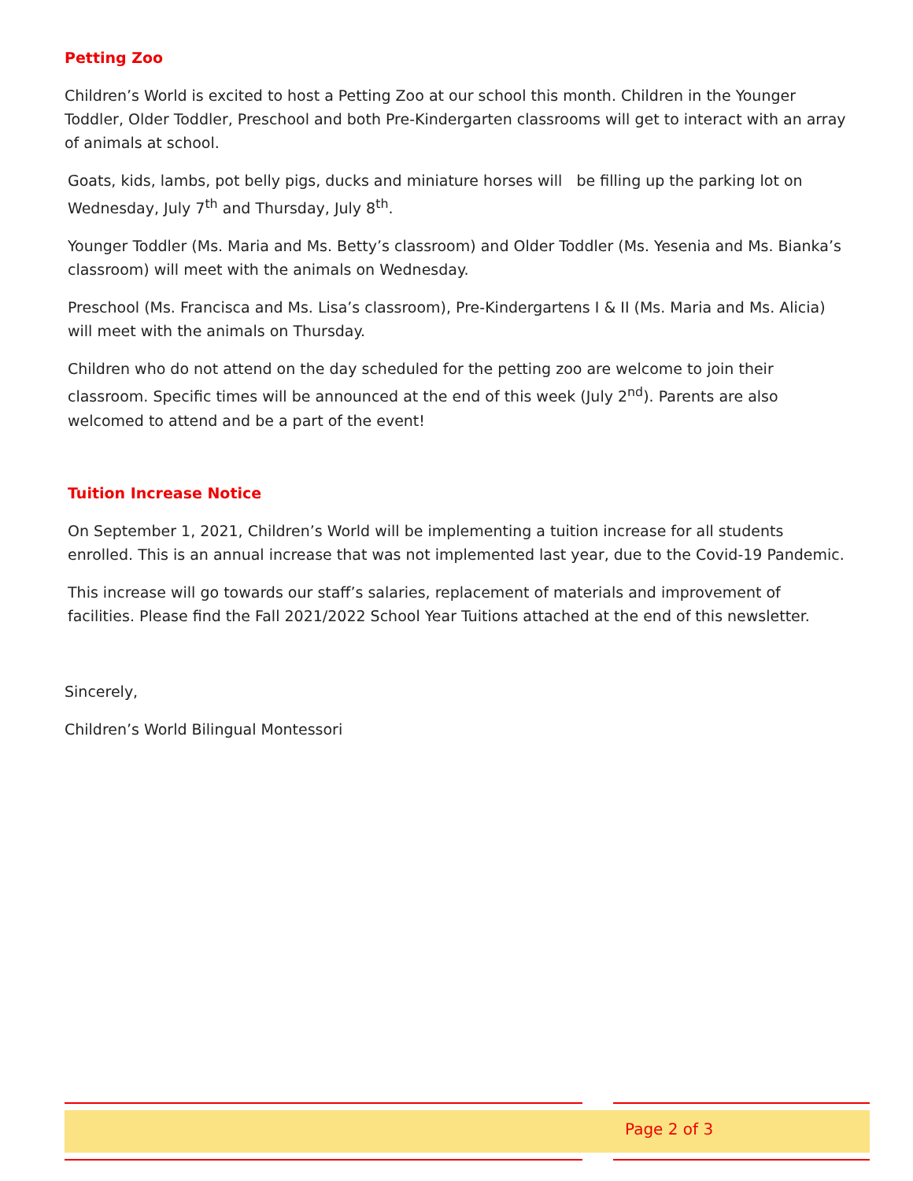Petting Zoo
Children’s World is excited to host a Petting Zoo at our school this month. Children in the Younger Toddler, Older Toddler, Preschool and both Pre-Kindergarten classrooms will get to interact with an array of animals at school.
Goats, kids, lambs, pot belly pigs, ducks and miniature horses will be filling up the parking lot on Wednesday, July 7<sup>th</sup> and Thursday, July 8<sup>th</sup>.
Younger Toddler (Ms. Maria and Ms. Betty’s classroom) and Older Toddler (Ms. Yesenia and Ms. Bianka’s classroom) will meet with the animals on Wednesday.
Preschool (Ms. Francisca and Ms. Lisa’s classroom), Pre-Kindergartens I & II (Ms. Maria and Ms. Alicia) will meet with the animals on Thursday.
Children who do not attend on the day scheduled for the petting zoo are welcome to join their classroom. Specific times will be announced at the end of this week (July 2<sup>nd</sup>). Parents are also welcomed to attend and be a part of the event!
Tuition Increase Notice
On September 1, 2021, Children’s World will be implementing a tuition increase for all students enrolled. This is an annual increase that was not implemented last year, due to the Covid-19 Pandemic.
This increase will go towards our staff’s salaries, replacement of materials and improvement of facilities. Please find the Fall 2021/2022 School Year Tuitions attached at the end of this newsletter.
Sincerely,
Children’s World Bilingual Montessori
Page 2 of 3